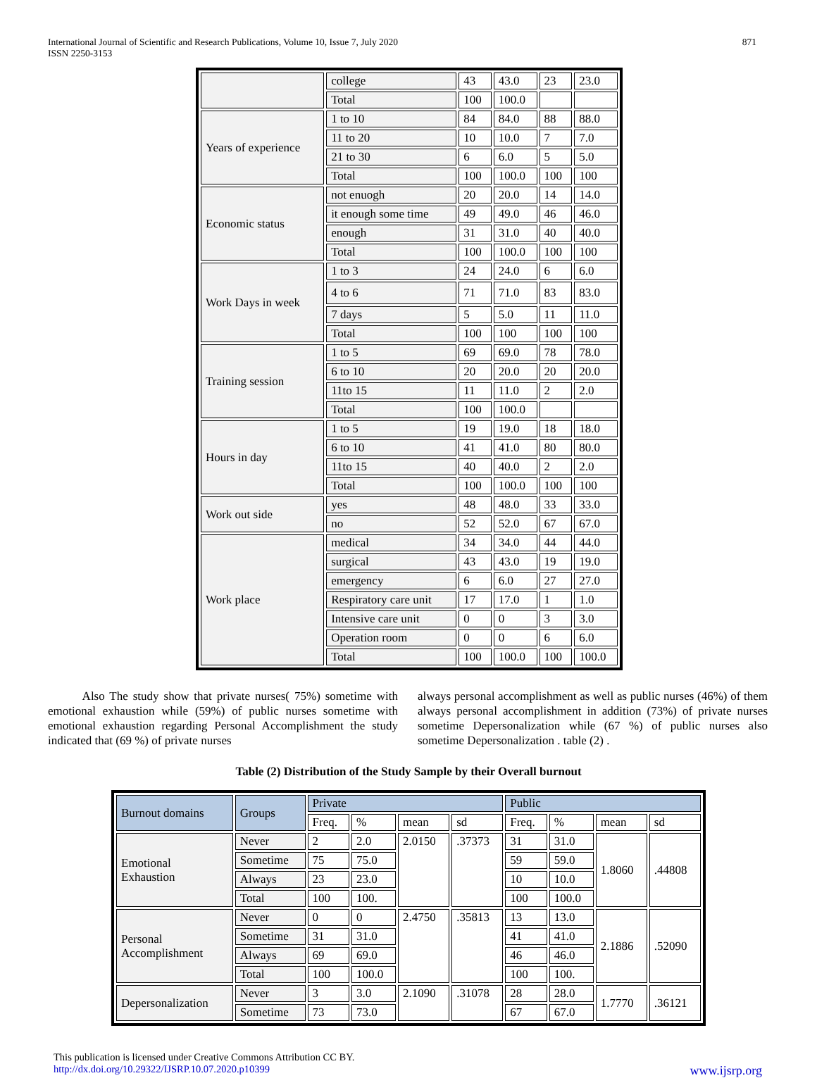International Journal of Scientific and Research Publications, Volume 10, Issue 7, July 2020
ISSN 2250-3153
871
| | college | 43 | 43.0 | 23 | 23.0 |
| | Total | 100 | 100.0 | | |
| Years of experience | 1 to 10 | 84 | 84.0 | 88 | 88.0 |
| | 11 to 20 | 10 | 10.0 | 7 | 7.0 |
| | 21 to 30 | 6 | 6.0 | 5 | 5.0 |
| | Total | 100 | 100.0 | 100 | 100 |
| Economic status | not enuogh | 20 | 20.0 | 14 | 14.0 |
| | it enough some time | 49 | 49.0 | 46 | 46.0 |
| | enough | 31 | 31.0 | 40 | 40.0 |
| | Total | 100 | 100.0 | 100 | 100 |
| Work Days in week | 1 to 3 | 24 | 24.0 | 6 | 6.0 |
| | 4 to 6 | 71 | 71.0 | 83 | 83.0 |
| | 7 days | 5 | 5.0 | 11 | 11.0 |
| | Total | 100 | 100 | 100 | 100 |
| Training session | 1 to 5 | 69 | 69.0 | 78 | 78.0 |
| | 6 to 10 | 20 | 20.0 | 20 | 20.0 |
| | 11to 15 | 11 | 11.0 | 2 | 2.0 |
| | Total | 100 | 100.0 | | |
| Hours in day | 1 to 5 | 19 | 19.0 | 18 | 18.0 |
| | 6 to 10 | 41 | 41.0 | 80 | 80.0 |
| | 11to 15 | 40 | 40.0 | 2 | 2.0 |
| | Total | 100 | 100.0 | 100 | 100 |
| Work out side | yes | 48 | 48.0 | 33 | 33.0 |
| | no | 52 | 52.0 | 67 | 67.0 |
| Work place | medical | 34 | 34.0 | 44 | 44.0 |
| | surgical | 43 | 43.0 | 19 | 19.0 |
| | emergency | 6 | 6.0 | 27 | 27.0 |
| | Respiratory care unit | 17 | 17.0 | 1 | 1.0 |
| | Intensive care unit | 0 | 0 | 3 | 3.0 |
| | Operation room | 0 | 0 | 6 | 6.0 |
| | Total | 100 | 100.0 | 100 | 100.0 |
Also The study show that private nurses( 75%) sometime with emotional exhaustion while (59%) of public nurses sometime with emotional exhaustion regarding Personal Accomplishment the study indicated that (69 %) of private nurses
always personal accomplishment as well as public nurses (46%) of them always personal accomplishment in addition (73%) of private nurses sometime Depersonalization while (67 %) of public nurses also sometime Depersonalization . table (2) .
Table (2) Distribution of the Study Sample by their Overall burnout
| Burnout domains | Groups | Private | | | | Public | | | |
| --- | --- | --- | --- | --- | --- | --- | --- | --- | --- |
| | | Freq. | % | mean | sd | Freq. | % | mean | sd |
| Emotional Exhaustion | Never | 2 | 2.0 | 2.0150 | .37373 | 31 | 31.0 | 1.8060 | .44808 |
| | Sometime | 75 | 75.0 | | | 59 | 59.0 | | |
| | Always | 23 | 23.0 | | | 10 | 10.0 | | |
| | Total | 100 | 100. | | | 100 | 100.0 | | |
| Personal Accomplishment | Never | 0 | 0 | 2.4750 | .35813 | 13 | 13.0 | 2.1886 | .52090 |
| | Sometime | 31 | 31.0 | | | 41 | 41.0 | | |
| | Always | 69 | 69.0 | | | 46 | 46.0 | | |
| | Total | 100 | 100.0 | | | 100 | 100. | | |
| Depersonalization | Never | 3 | 3.0 | 2.1090 | .31078 | 28 | 28.0 | 1.7770 | .36121 |
| | Sometime | 73 | 73.0 | | | 67 | 67.0 | | |
This publication is licensed under Creative Commons Attribution CC BY.
http://dx.doi.org/10.29322/IJSRP.10.07.2020.p10399 www.ijsrp.org